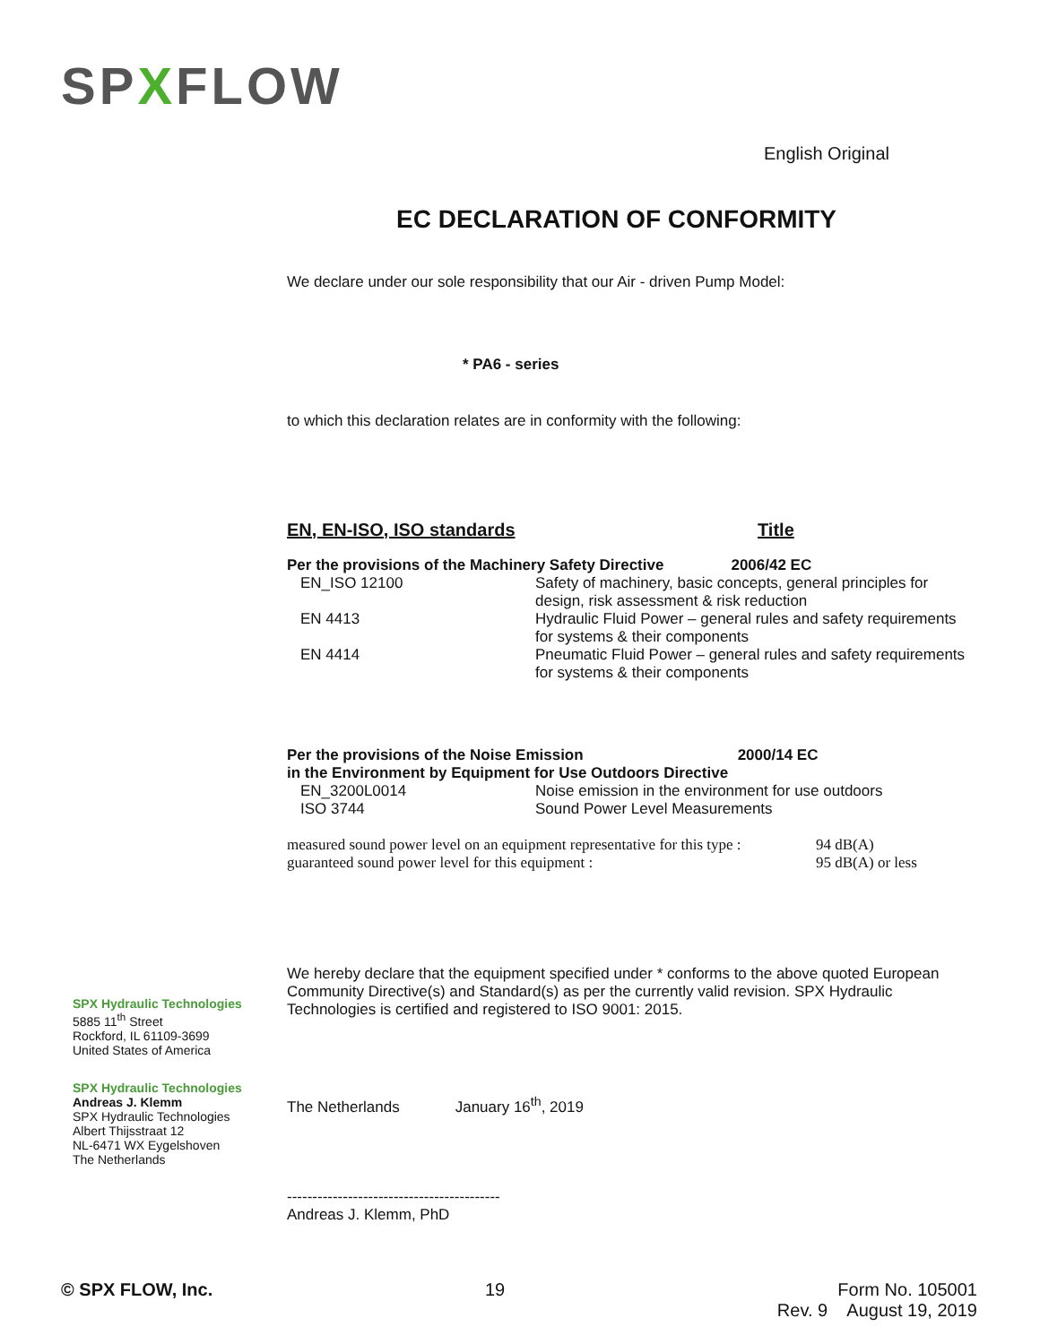SPXFLOW
English Original
EC DECLARATION OF CONFORMITY
We declare under our sole responsibility that our Air - driven Pump Model:
* PA6 - series
to which this declaration relates are in conformity with the following:
| EN, EN-ISO, ISO standards | Title |
| Per the provisions of the Machinery Safety Directive 2006/42 EC | |
| EN_ISO 12100 | Safety of machinery, basic concepts, general principles for design, risk assessment & risk reduction |
| EN 4413 | Hydraulic Fluid Power – general rules and safety requirements for systems & their components |
| EN 4414 | Pneumatic Fluid Power – general rules and safety requirements for systems & their components |
| Per the provisions of the Noise Emission 2000/14 EC in the Environment by Equipment for Use Outdoors Directive | |
| EN_3200L0014 | Noise emission in the environment for use outdoors |
| ISO 3744 | Sound Power Level Measurements |
| measured sound power level on an equipment representative for this type : | 94 dB(A) |
| guaranteed sound power level for this equipment : | 95 dB(A) or less |
We hereby declare that the equipment specified under * conforms to the above quoted European Community Directive(s) and Standard(s) as per the currently valid revision. SPX Hydraulic Technologies is certified and registered to ISO 9001: 2015.
The Netherlands January 16<sup>th</sup>, 2019
------------------------------------------
Andreas J. Klemm, PhD
SPX Hydraulic Technologies
5885 11<sup>th</sup> Street
Rockford, IL 61109-3699
United States of America
SPX Hydraulic Technologies
Andreas J. Klemm
SPX Hydraulic Technologies
Albert Thijsstraat 12
NL-6471 WX Eygelshoven
The Netherlands
© SPX FLOW, Inc. 19 Form No. 105001
Rev. 9 August 19, 2019